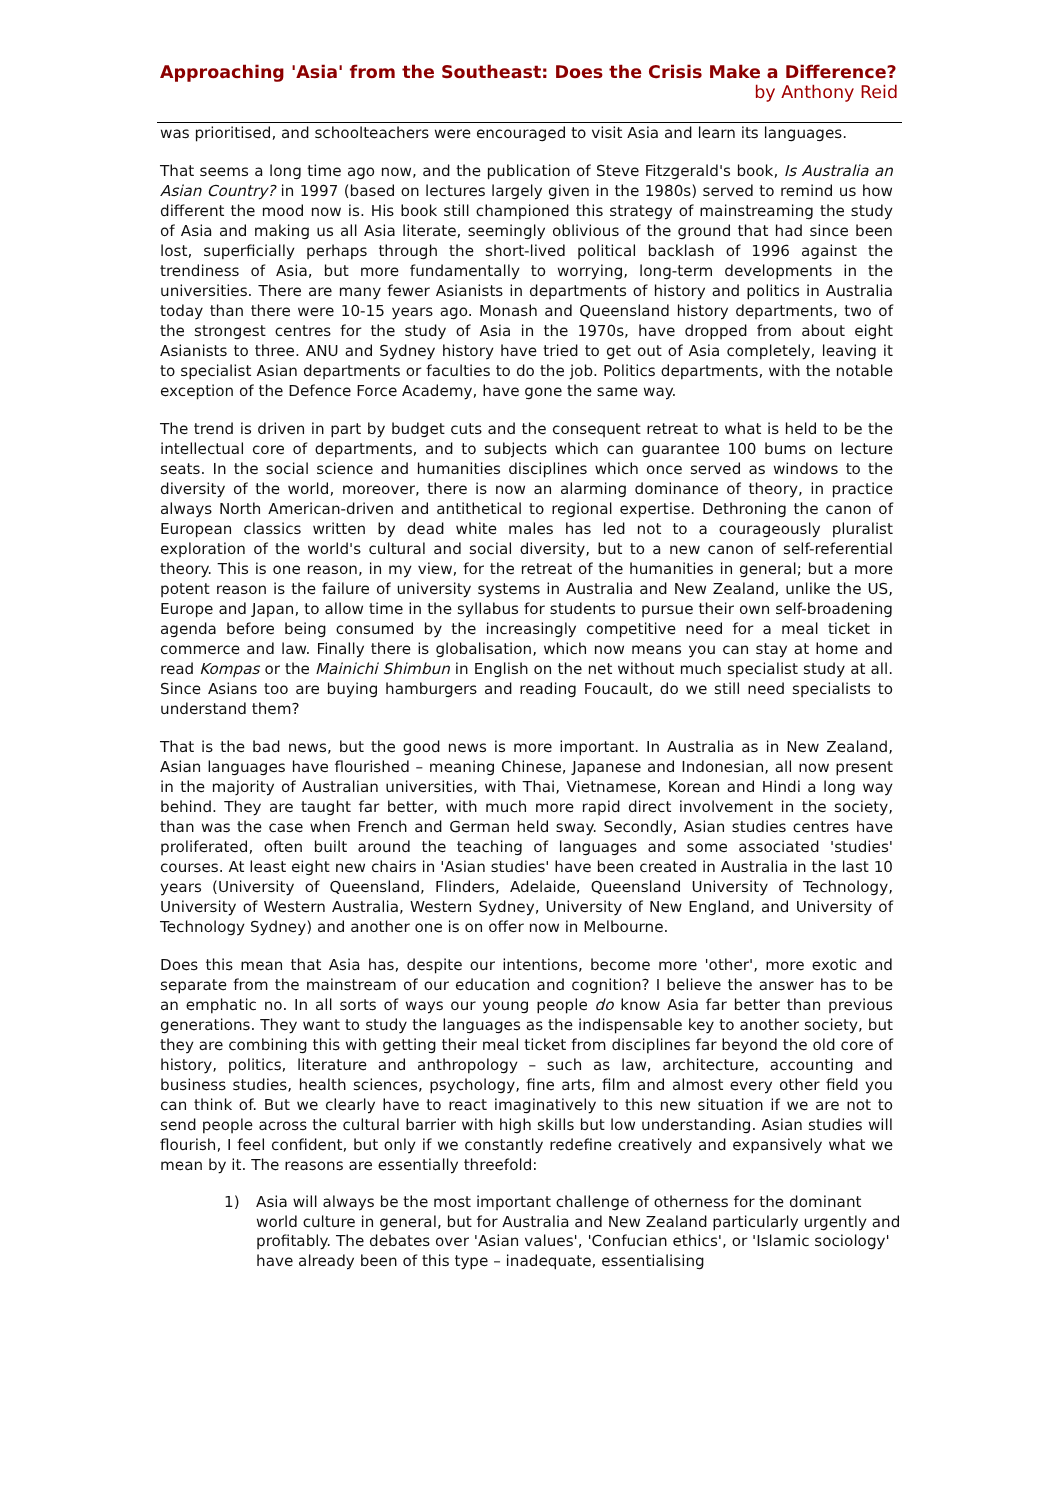Approaching 'Asia' from the Southeast: Does the Crisis Make a Difference?
by Anthony Reid
was prioritised, and schoolteachers were encouraged to visit Asia and learn its languages.
That seems a long time ago now, and the publication of Steve Fitzgerald's book, Is Australia an Asian Country? in 1997 (based on lectures largely given in the 1980s) served to remind us how different the mood now is. His book still championed this strategy of mainstreaming the study of Asia and making us all Asia literate, seemingly oblivious of the ground that had since been lost, superficially perhaps through the short-lived political backlash of 1996 against the trendiness of Asia, but more fundamentally to worrying, long-term developments in the universities. There are many fewer Asianists in departments of history and politics in Australia today than there were 10-15 years ago. Monash and Queensland history departments, two of the strongest centres for the study of Asia in the 1970s, have dropped from about eight Asianists to three. ANU and Sydney history have tried to get out of Asia completely, leaving it to specialist Asian departments or faculties to do the job. Politics departments, with the notable exception of the Defence Force Academy, have gone the same way.
The trend is driven in part by budget cuts and the consequent retreat to what is held to be the intellectual core of departments, and to subjects which can guarantee 100 bums on lecture seats. In the social science and humanities disciplines which once served as windows to the diversity of the world, moreover, there is now an alarming dominance of theory, in practice always North American-driven and antithetical to regional expertise. Dethroning the canon of European classics written by dead white males has led not to a courageously pluralist exploration of the world's cultural and social diversity, but to a new canon of self-referential theory. This is one reason, in my view, for the retreat of the humanities in general; but a more potent reason is the failure of university systems in Australia and New Zealand, unlike the US, Europe and Japan, to allow time in the syllabus for students to pursue their own self-broadening agenda before being consumed by the increasingly competitive need for a meal ticket in commerce and law. Finally there is globalisation, which now means you can stay at home and read Kompas or the Mainichi Shimbun in English on the net without much specialist study at all. Since Asians too are buying hamburgers and reading Foucault, do we still need specialists to understand them?
That is the bad news, but the good news is more important. In Australia as in New Zealand, Asian languages have flourished – meaning Chinese, Japanese and Indonesian, all now present in the majority of Australian universities, with Thai, Vietnamese, Korean and Hindi a long way behind. They are taught far better, with much more rapid direct involvement in the society, than was the case when French and German held sway. Secondly, Asian studies centres have proliferated, often built around the teaching of languages and some associated 'studies' courses. At least eight new chairs in 'Asian studies' have been created in Australia in the last 10 years (University of Queensland, Flinders, Adelaide, Queensland University of Technology, University of Western Australia, Western Sydney, University of New England, and University of Technology Sydney) and another one is on offer now in Melbourne.
Does this mean that Asia has, despite our intentions, become more 'other', more exotic and separate from the mainstream of our education and cognition? I believe the answer has to be an emphatic no. In all sorts of ways our young people do know Asia far better than previous generations. They want to study the languages as the indispensable key to another society, but they are combining this with getting their meal ticket from disciplines far beyond the old core of history, politics, literature and anthropology – such as law, architecture, accounting and business studies, health sciences, psychology, fine arts, film and almost every other field you can think of. But we clearly have to react imaginatively to this new situation if we are not to send people across the cultural barrier with high skills but low understanding. Asian studies will flourish, I feel confident, but only if we constantly redefine creatively and expansively what we mean by it. The reasons are essentially threefold:
1) Asia will always be the most important challenge of otherness for the dominant world culture in general, but for Australia and New Zealand particularly urgently and profitably. The debates over 'Asian values', 'Confucian ethics', or 'Islamic sociology' have already been of this type – inadequate, essentialising